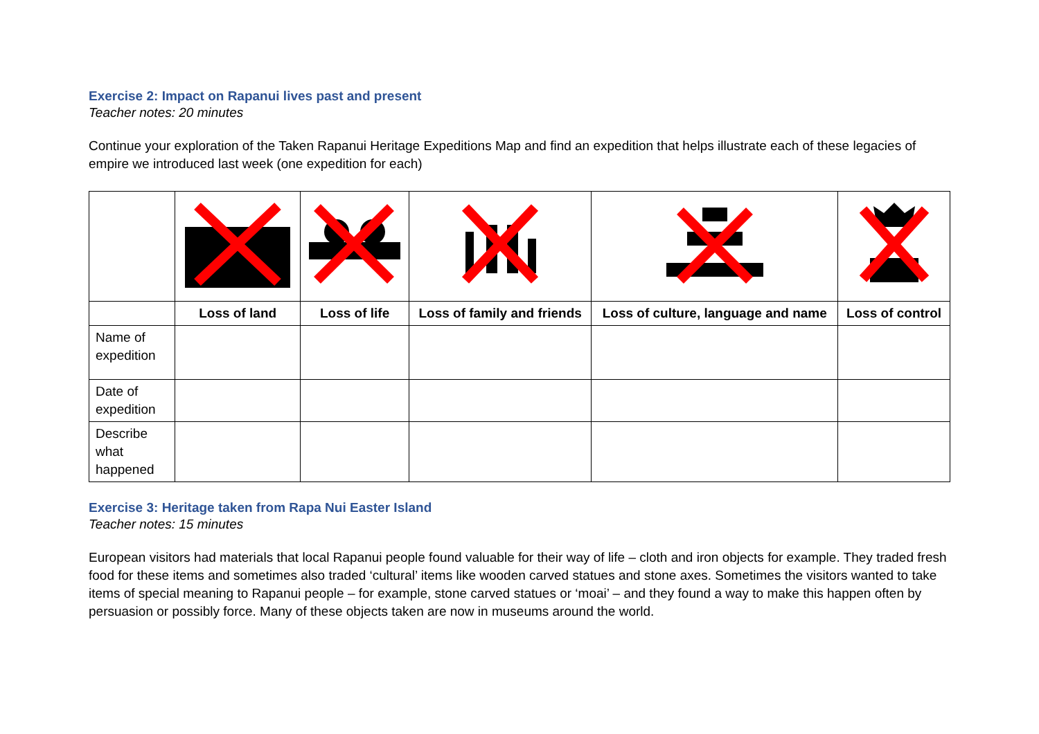Exercise 2: Impact on Rapanui lives past and present
Teacher notes: 20 minutes
Continue your exploration of the Taken Rapanui Heritage Expeditions Map and find an expedition that helps illustrate each of these legacies of empire we introduced last week (one expedition for each)
| | Loss of land | Loss of life | Loss of family and friends | Loss of culture, language and name | Loss of control |
| Name of expedition | | | | | |
| Date of expedition | | | | | |
| Describe what happened | | | | | |
Exercise 3: Heritage taken from Rapa Nui Easter Island
Teacher notes: 15 minutes
European visitors had materials that local Rapanui people found valuable for their way of life – cloth and iron objects for example. They traded fresh food for these items and sometimes also traded ‘cultural’ items like wooden carved statues and stone axes. Sometimes the visitors wanted to take items of special meaning to Rapanui people – for example, stone carved statues or ‘moai’ – and they found a way to make this happen often by persuasion or possibly force. Many of these objects taken are now in museums around the world.